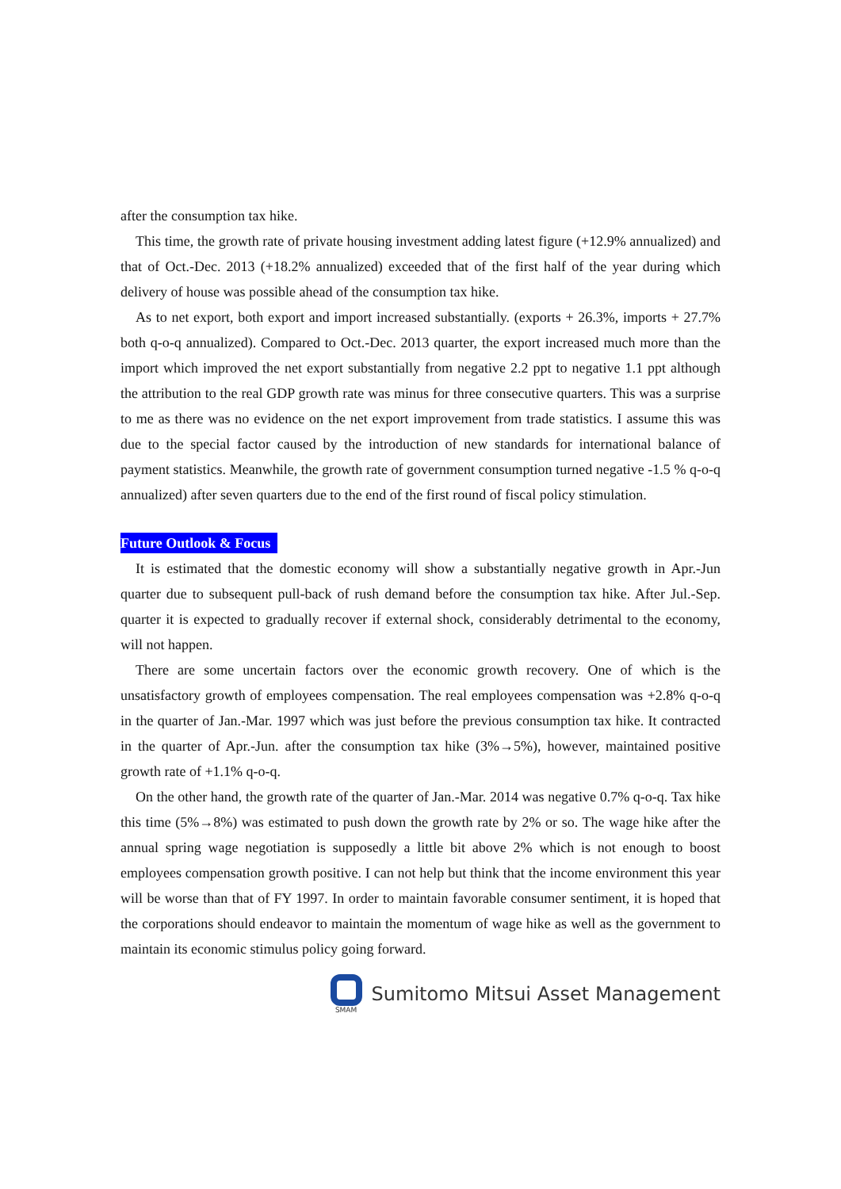after the consumption tax hike.
This time, the growth rate of private housing investment adding latest figure (+12.9% annualized) and that of Oct.-Dec. 2013 (+18.2% annualized) exceeded that of the first half of the year during which delivery of house was possible ahead of the consumption tax hike.
As to net export, both export and import increased substantially. (exports + 26.3%, imports + 27.7% both q-o-q annualized). Compared to Oct.-Dec. 2013 quarter, the export increased much more than the import which improved the net export substantially from negative 2.2 ppt to negative 1.1 ppt although the attribution to the real GDP growth rate was minus for three consecutive quarters. This was a surprise to me as there was no evidence on the net export improvement from trade statistics. I assume this was due to the special factor caused by the introduction of new standards for international balance of payment statistics. Meanwhile, the growth rate of government consumption turned negative -1.5 % q-o-q annualized) after seven quarters due to the end of the first round of fiscal policy stimulation.
Future Outlook & Focus
It is estimated that the domestic economy will show a substantially negative growth in Apr.-Jun quarter due to subsequent pull-back of rush demand before the consumption tax hike. After Jul.-Sep. quarter it is expected to gradually recover if external shock, considerably detrimental to the economy, will not happen.
There are some uncertain factors over the economic growth recovery. One of which is the unsatisfactory growth of employees compensation. The real employees compensation was +2.8% q-o-q in the quarter of Jan.-Mar. 1997 which was just before the previous consumption tax hike. It contracted in the quarter of Apr.-Jun. after the consumption tax hike (3%→5%), however, maintained positive growth rate of +1.1% q-o-q.
On the other hand, the growth rate of the quarter of Jan.-Mar. 2014 was negative 0.7% q-o-q. Tax hike this time (5%→8%) was estimated to push down the growth rate by 2% or so. The wage hike after the annual spring wage negotiation is supposedly a little bit above 2% which is not enough to boost employees compensation growth positive. I can not help but think that the income environment this year will be worse than that of FY 1997. In order to maintain favorable consumer sentiment, it is hoped that the corporations should endeavor to maintain the momentum of wage hike as well as the government to maintain its economic stimulus policy going forward.
SMAM
Sumitomo Mitsui Asset Management